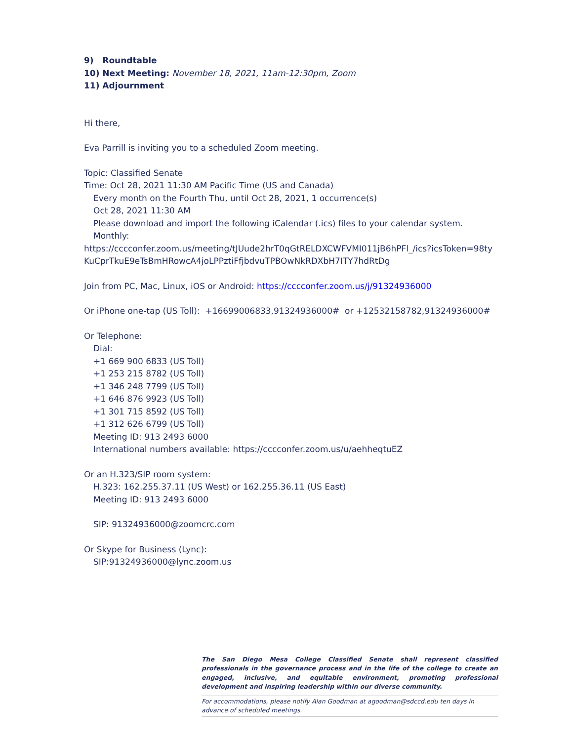9) Roundtable
10) Next Meeting: November 18, 2021, 11am-12:30pm, Zoom
11) Adjournment
Hi there,
Eva Parrill is inviting you to a scheduled Zoom meeting.
Topic: Classified Senate
Time: Oct 28, 2021 11:30 AM Pacific Time (US and Canada)
Every month on the Fourth Thu, until Oct 28, 2021, 1 occurrence(s)
Oct 28, 2021 11:30 AM
Please download and import the following iCalendar (.ics) files to your calendar system.
Monthly:
https://cccconfer.zoom.us/meeting/tJUude2hrT0qGtRELDXCWFVMI011jB6hPFl_/ics?icsToken=98tyKuCprTkuE9eTsBmHRowcA4joLPPztiFfjbdvuTPBOwNkRDXbH7ITY7hdRtDg
Join from PC, Mac, Linux, iOS or Android: https://cccconfer.zoom.us/j/91324936000
Or iPhone one-tap (US Toll): +16699006833,91324936000# or +12532158782,91324936000#
Or Telephone:
Dial:
+1 669 900 6833 (US Toll)
+1 253 215 8782 (US Toll)
+1 346 248 7799 (US Toll)
+1 646 876 9923 (US Toll)
+1 301 715 8592 (US Toll)
+1 312 626 6799 (US Toll)
Meeting ID: 913 2493 6000
International numbers available: https://cccconfer.zoom.us/u/aehheqtuEZ
Or an H.323/SIP room system:
H.323: 162.255.37.11 (US West) or 162.255.36.11 (US East)
Meeting ID: 913 2493 6000
SIP: 91324936000@zoomcrc.com
Or Skype for Business (Lync):
SIP:91324936000@lync.zoom.us
The San Diego Mesa College Classified Senate shall represent classified professionals in the governance process and in the life of the college to create an engaged, inclusive, and equitable environment, promoting professional development and inspiring leadership within our diverse community.
For accommodations, please notify Alan Goodman at agoodman@sdccd.edu ten days in advance of scheduled meetings.